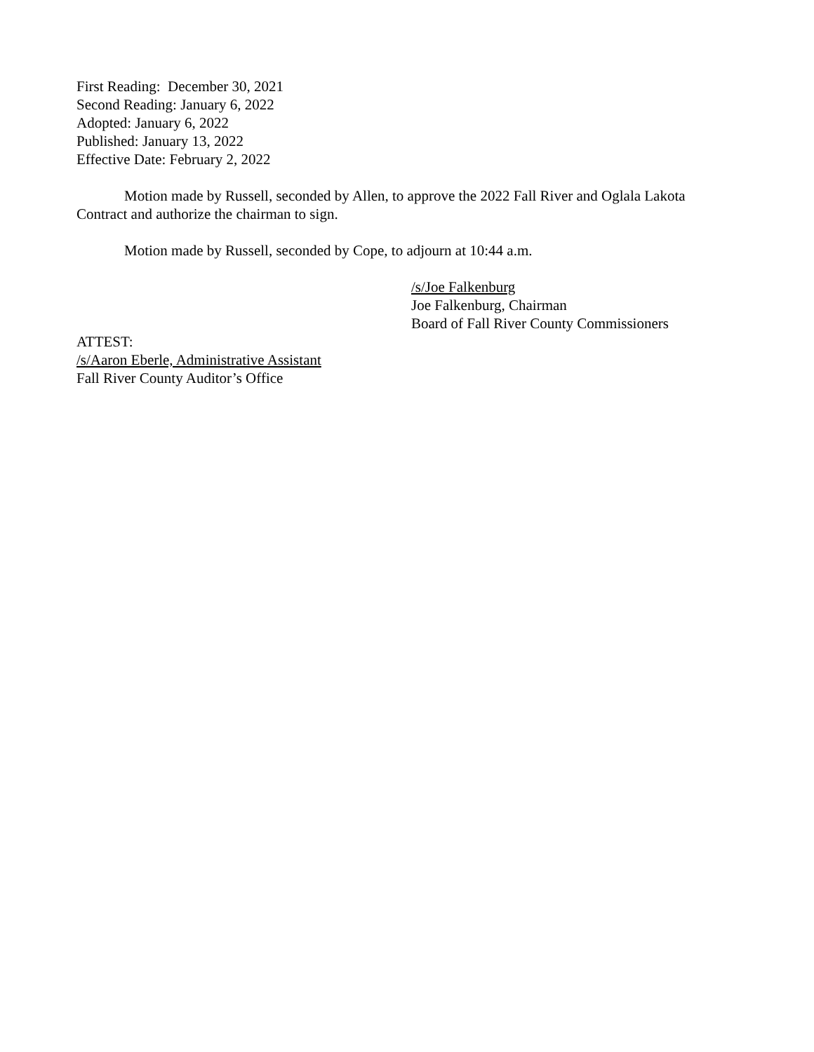First Reading: December 30, 2021
Second Reading: January 6, 2022
Adopted: January 6, 2022
Published: January 13, 2022
Effective Date: February 2, 2022
Motion made by Russell, seconded by Allen, to approve the 2022 Fall River and Oglala Lakota Contract and authorize the chairman to sign.
Motion made by Russell, seconded by Cope, to adjourn at 10:44 a.m.
/s/Joe Falkenburg
Joe Falkenburg, Chairman
Board of Fall River County Commissioners
ATTEST:
/s/Aaron Eberle, Administrative Assistant
Fall River County Auditor’s Office